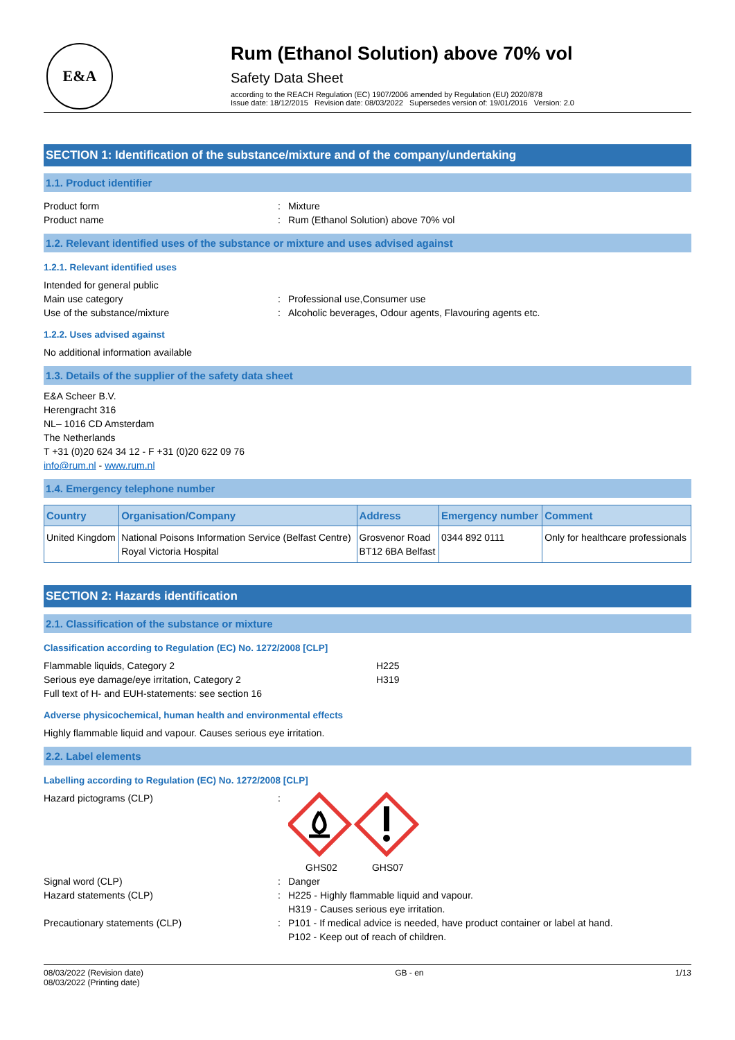E&A
Rum (Ethanol Solution) above 70% vol
Safety Data Sheet
according to the REACH Regulation (EC) 1907/2006 amended by Regulation (EU) 2020/878
Issue date: 18/12/2015 Revision date: 08/03/2022 Supersedes version of: 19/01/2016 Version: 2.0
SECTION 1: Identification of the substance/mixture and of the company/undertaking
1.1. Product identifier
Product form : Mixture
Product name : Rum (Ethanol Solution) above 70% vol
1.2. Relevant identified uses of the substance or mixture and uses advised against
1.2.1. Relevant identified uses
Intended for general public
Main use category : Professional use,Consumer use
Use of the substance/mixture : Alcoholic beverages, Odour agents, Flavouring agents etc.
1.2.2. Uses advised against
No additional information available
1.3. Details of the supplier of the safety data sheet
E&A Scheer B.V.
Herengracht 316
NL– 1016 CD Amsterdam
The Netherlands
T +31 (0)20 624 34 12 - F +31 (0)20 622 09 76
info@rum.nl - www.rum.nl
1.4. Emergency telephone number
| Country | Organisation/Company | Address | Emergency number | Comment |
| --- | --- | --- | --- | --- |
| United Kingdom | National Poisons Information Service (Belfast Centre) Royal Victoria Hospital | Grosvenor Road BT12 6BA Belfast | 0344 892 0111 | Only for healthcare professionals |
SECTION 2: Hazards identification
2.1. Classification of the substance or mixture
Classification according to Regulation (EC) No. 1272/2008 [CLP]
Flammable liquids, Category 2 H225
Serious eye damage/eye irritation, Category 2 H319
Full text of H- and EUH-statements: see section 16
Adverse physicochemical, human health and environmental effects
Highly flammable liquid and vapour. Causes serious eye irritation.
2.2. Label elements
Labelling according to Regulation (EC) No. 1272/2008 [CLP]
Hazard pictograms (CLP) : GHS02 GHS07
Signal word (CLP) : Danger
Hazard statements (CLP) : H225 - Highly flammable liquid and vapour.
H319 - Causes serious eye irritation.
Precautionary statements (CLP) : P101 - If medical advice is needed, have product container or label at hand.
P102 - Keep out of reach of children.
08/03/2022 (Revision date)
08/03/2022 (Printing date)
GB - en 1/13